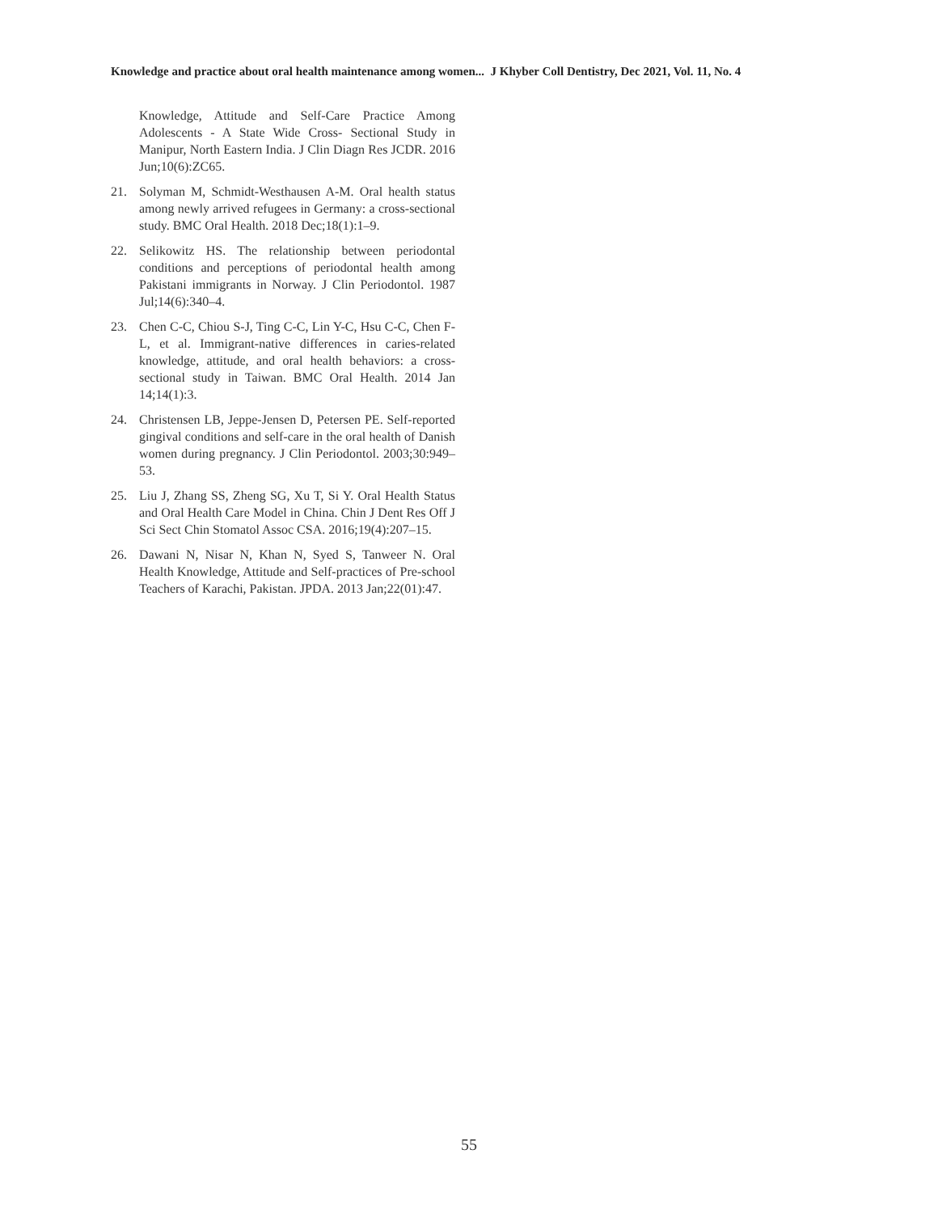Knowledge and practice about oral health maintenance among women... J Khyber Coll Dentistry, Dec 2021, Vol. 11, No. 4
Knowledge, Attitude and Self-Care Practice Among Adolescents - A State Wide Cross- Sectional Study in Manipur, North Eastern India. J Clin Diagn Res JCDR. 2016 Jun;10(6):ZC65.
21. Solyman M, Schmidt-Westhausen A-M. Oral health status among newly arrived refugees in Germany: a cross-sectional study. BMC Oral Health. 2018 Dec;18(1):1–9.
22. Selikowitz HS. The relationship between periodontal conditions and perceptions of periodontal health among Pakistani immigrants in Norway. J Clin Periodontol. 1987 Jul;14(6):340–4.
23. Chen C-C, Chiou S-J, Ting C-C, Lin Y-C, Hsu C-C, Chen F-L, et al. Immigrant-native differences in caries-related knowledge, attitude, and oral health behaviors: a cross-sectional study in Taiwan. BMC Oral Health. 2014 Jan 14;14(1):3.
24. Christensen LB, Jeppe-Jensen D, Petersen PE. Self-reported gingival conditions and self-care in the oral health of Danish women during pregnancy. J Clin Periodontol. 2003;30:949–53.
25. Liu J, Zhang SS, Zheng SG, Xu T, Si Y. Oral Health Status and Oral Health Care Model in China. Chin J Dent Res Off J Sci Sect Chin Stomatol Assoc CSA. 2016;19(4):207–15.
26. Dawani N, Nisar N, Khan N, Syed S, Tanweer N. Oral Health Knowledge, Attitude and Self-practices of Pre-school Teachers of Karachi, Pakistan. JPDA. 2013 Jan;22(01):47.
55